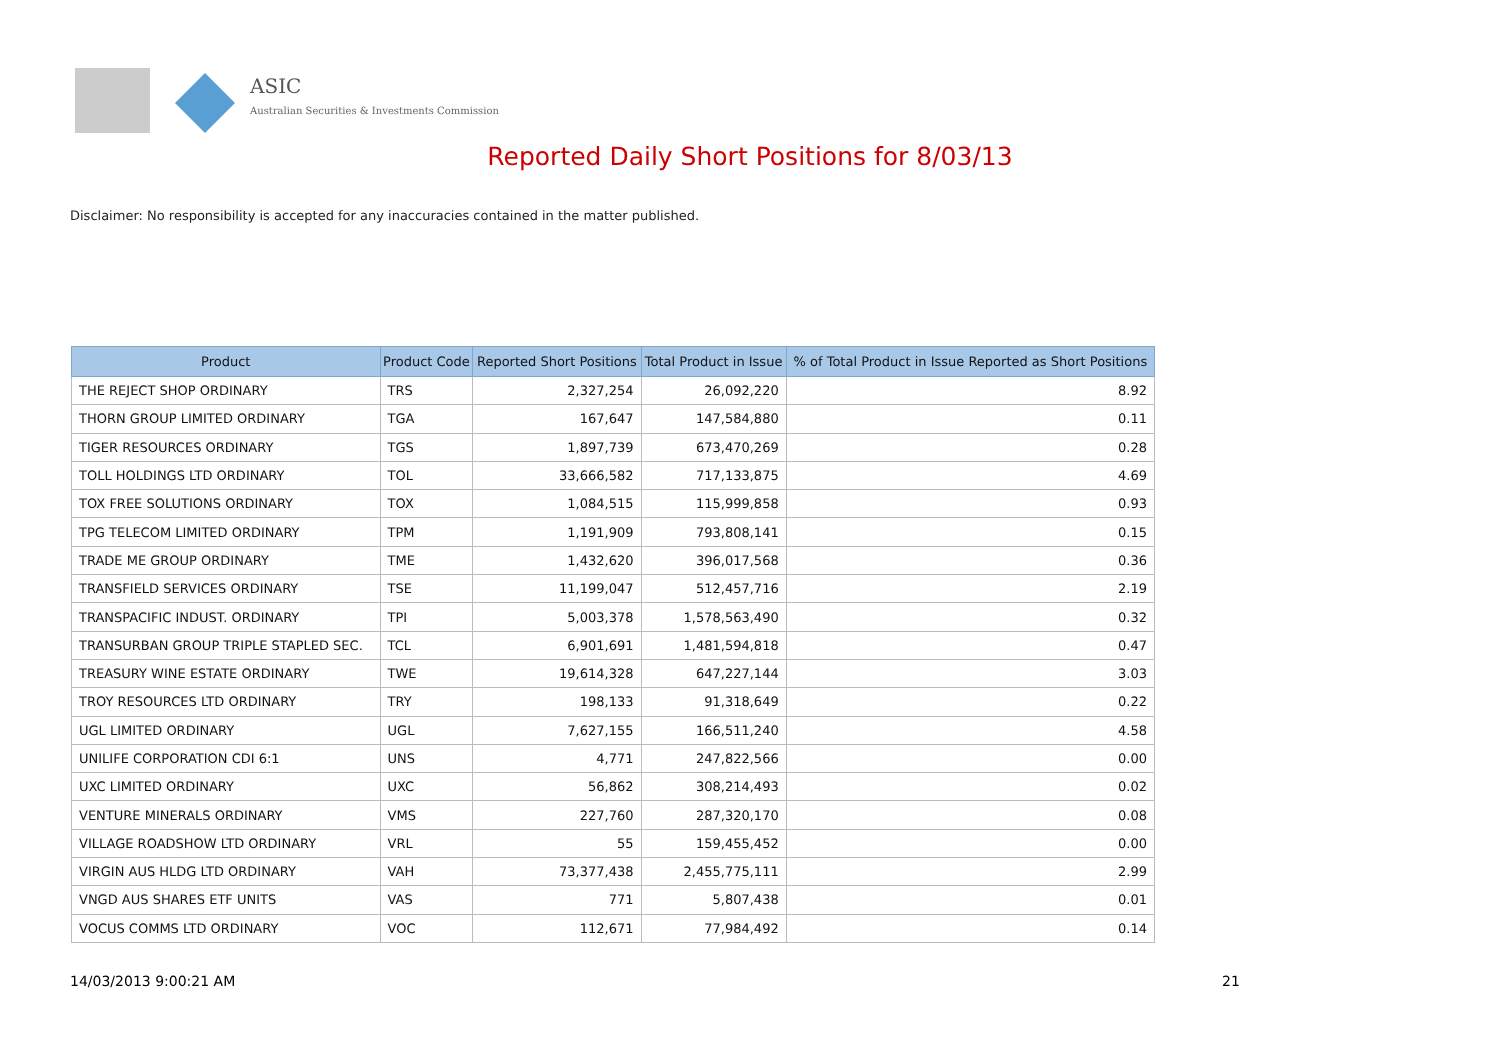ASIC
Australian Securities & Investments Commission
Reported Daily Short Positions for 8/03/13
Disclaimer: No responsibility is accepted for any inaccuracies contained in the matter published.
| Product | Product Code | Reported Short Positions | Total Product in Issue | % of Total Product in Issue Reported as Short Positions |
| --- | --- | --- | --- | --- |
| THE REJECT SHOP ORDINARY | TRS | 2,327,254 | 26,092,220 | 8.92 |
| THORN GROUP LIMITED ORDINARY | TGA | 167,647 | 147,584,880 | 0.11 |
| TIGER RESOURCES ORDINARY | TGS | 1,897,739 | 673,470,269 | 0.28 |
| TOLL HOLDINGS LTD ORDINARY | TOL | 33,666,582 | 717,133,875 | 4.69 |
| TOX FREE SOLUTIONS ORDINARY | TOX | 1,084,515 | 115,999,858 | 0.93 |
| TPG TELECOM LIMITED ORDINARY | TPM | 1,191,909 | 793,808,141 | 0.15 |
| TRADE ME GROUP ORDINARY | TME | 1,432,620 | 396,017,568 | 0.36 |
| TRANSFIELD SERVICES ORDINARY | TSE | 11,199,047 | 512,457,716 | 2.19 |
| TRANSPACIFIC INDUST. ORDINARY | TPI | 5,003,378 | 1,578,563,490 | 0.32 |
| TRANSURBAN GROUP TRIPLE STAPLED SEC. | TCL | 6,901,691 | 1,481,594,818 | 0.47 |
| TREASURY WINE ESTATE ORDINARY | TWE | 19,614,328 | 647,227,144 | 3.03 |
| TROY RESOURCES LTD ORDINARY | TRY | 198,133 | 91,318,649 | 0.22 |
| UGL LIMITED ORDINARY | UGL | 7,627,155 | 166,511,240 | 4.58 |
| UNILIFE CORPORATION CDI 6:1 | UNS | 4,771 | 247,822,566 | 0.00 |
| UXC LIMITED ORDINARY | UXC | 56,862 | 308,214,493 | 0.02 |
| VENTURE MINERALS ORDINARY | VMS | 227,760 | 287,320,170 | 0.08 |
| VILLAGE ROADSHOW LTD ORDINARY | VRL | 55 | 159,455,452 | 0.00 |
| VIRGIN AUS HLDG LTD ORDINARY | VAH | 73,377,438 | 2,455,775,111 | 2.99 |
| VNGD AUS SHARES ETF UNITS | VAS | 771 | 5,807,438 | 0.01 |
| VOCUS COMMS LTD ORDINARY | VOC | 112,671 | 77,984,492 | 0.14 |
14/03/2013 9:00:21 AM 21